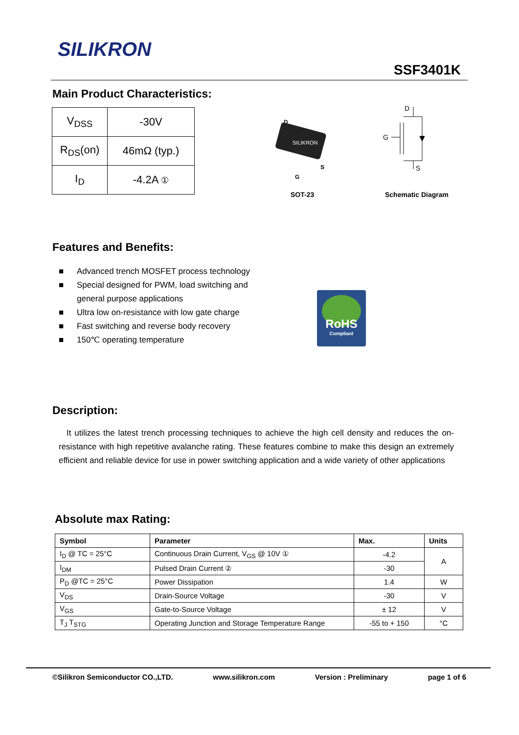SILIKRON
SSF3401K
Main Product Characteristics:
| V<sub>DSS</sub> | -30V |
| R<sub>DS</sub>(on) | 46mΩ (typ.) |
| I<sub>D</sub> | -4.2A ① |
D
SILIKRON
S
G
SOT-23
D
G
S
Schematic Diagram
Features and Benefits:
■ Advanced trench MOSFET process technology
■ Special designed for PWM, load switching and general purpose applications
■ Ultra low on-resistance with low gate charge
■ Fast switching and reverse body recovery
■ 150℃ operating temperature
RoHS
Compliant
Description:
It utilizes the latest trench processing techniques to achieve the high cell density and reduces the on-resistance with high repetitive avalanche rating. These features combine to make this design an extremely efficient and reliable device for use in power switching application and a wide variety of other applications
Absolute max Rating:
| Symbol | Parameter | Max. | Units |
| --- | --- | --- | --- |
| I<sub>D</sub> @ TC = 25°C | Continuous Drain Current, V<sub>GS</sub> @ 10V ① | -4.2 | A |
| I<sub>DM</sub> | Pulsed Drain Current ② | -30 | |
| P<sub>D</sub> @TC = 25°C | Power Dissipation | 1.4 | W |
| V<sub>DS</sub> | Drain-Source Voltage | -30 | V |
| V<sub>GS</sub> | Gate-to-Source Voltage | ± 12 | V |
| T<sub>J</sub> T<sub>STG</sub> | Operating Junction and Storage Temperature Range | -55 to + 150 | °C |
©Silikron Semiconductor CO.,LTD. www.silikron.com Version : Preliminary page 1 of 6